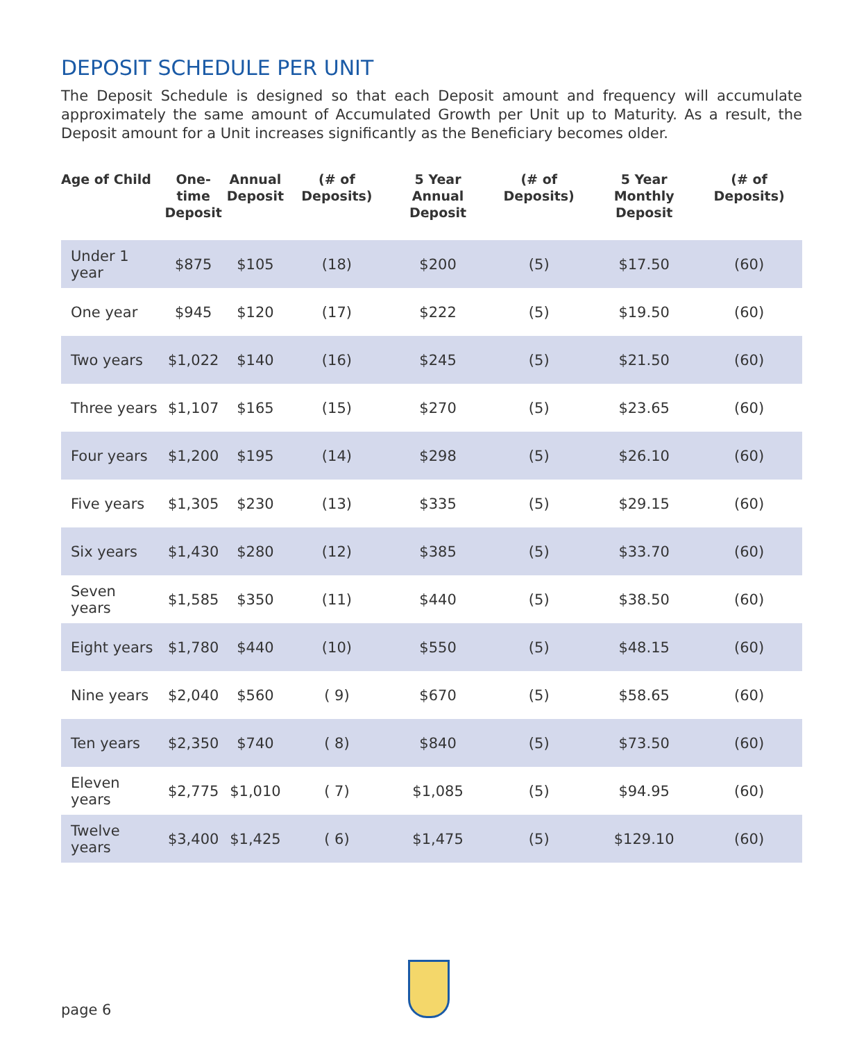DEPOSIT SCHEDULE PER UNIT
The Deposit Schedule is designed so that each Deposit amount and frequency will accumulate approximately the same amount of Accumulated Growth per Unit up to Maturity. As a result, the Deposit amount for a Unit increases significantly as the Beneficiary becomes older.
| Age of Child | One-time Deposit | Annual Deposit | (# of Deposits) | 5 Year Annual Deposit | (# of Deposits) | 5 Year Monthly Deposit | (# of Deposits) |
| --- | --- | --- | --- | --- | --- | --- | --- |
| Under 1 year | $875 | $105 | (18) | $200 | (5) | $17.50 | (60) |
| One year | $945 | $120 | (17) | $222 | (5) | $19.50 | (60) |
| Two years | $1,022 | $140 | (16) | $245 | (5) | $21.50 | (60) |
| Three years | $1,107 | $165 | (15) | $270 | (5) | $23.65 | (60) |
| Four years | $1,200 | $195 | (14) | $298 | (5) | $26.10 | (60) |
| Five years | $1,305 | $230 | (13) | $335 | (5) | $29.15 | (60) |
| Six years | $1,430 | $280 | (12) | $385 | (5) | $33.70 | (60) |
| Seven years | $1,585 | $350 | (11) | $440 | (5) | $38.50 | (60) |
| Eight years | $1,780 | $440 | (10) | $550 | (5) | $48.15 | (60) |
| Nine years | $2,040 | $560 | ( 9) | $670 | (5) | $58.65 | (60) |
| Ten years | $2,350 | $740 | ( 8) | $840 | (5) | $73.50 | (60) |
| Eleven years | $2,775 | $1,010 | ( 7) | $1,085 | (5) | $94.95 | (60) |
| Twelve years | $3,400 | $1,425 | ( 6) | $1,475 | (5) | $129.10 | (60) |
page 6